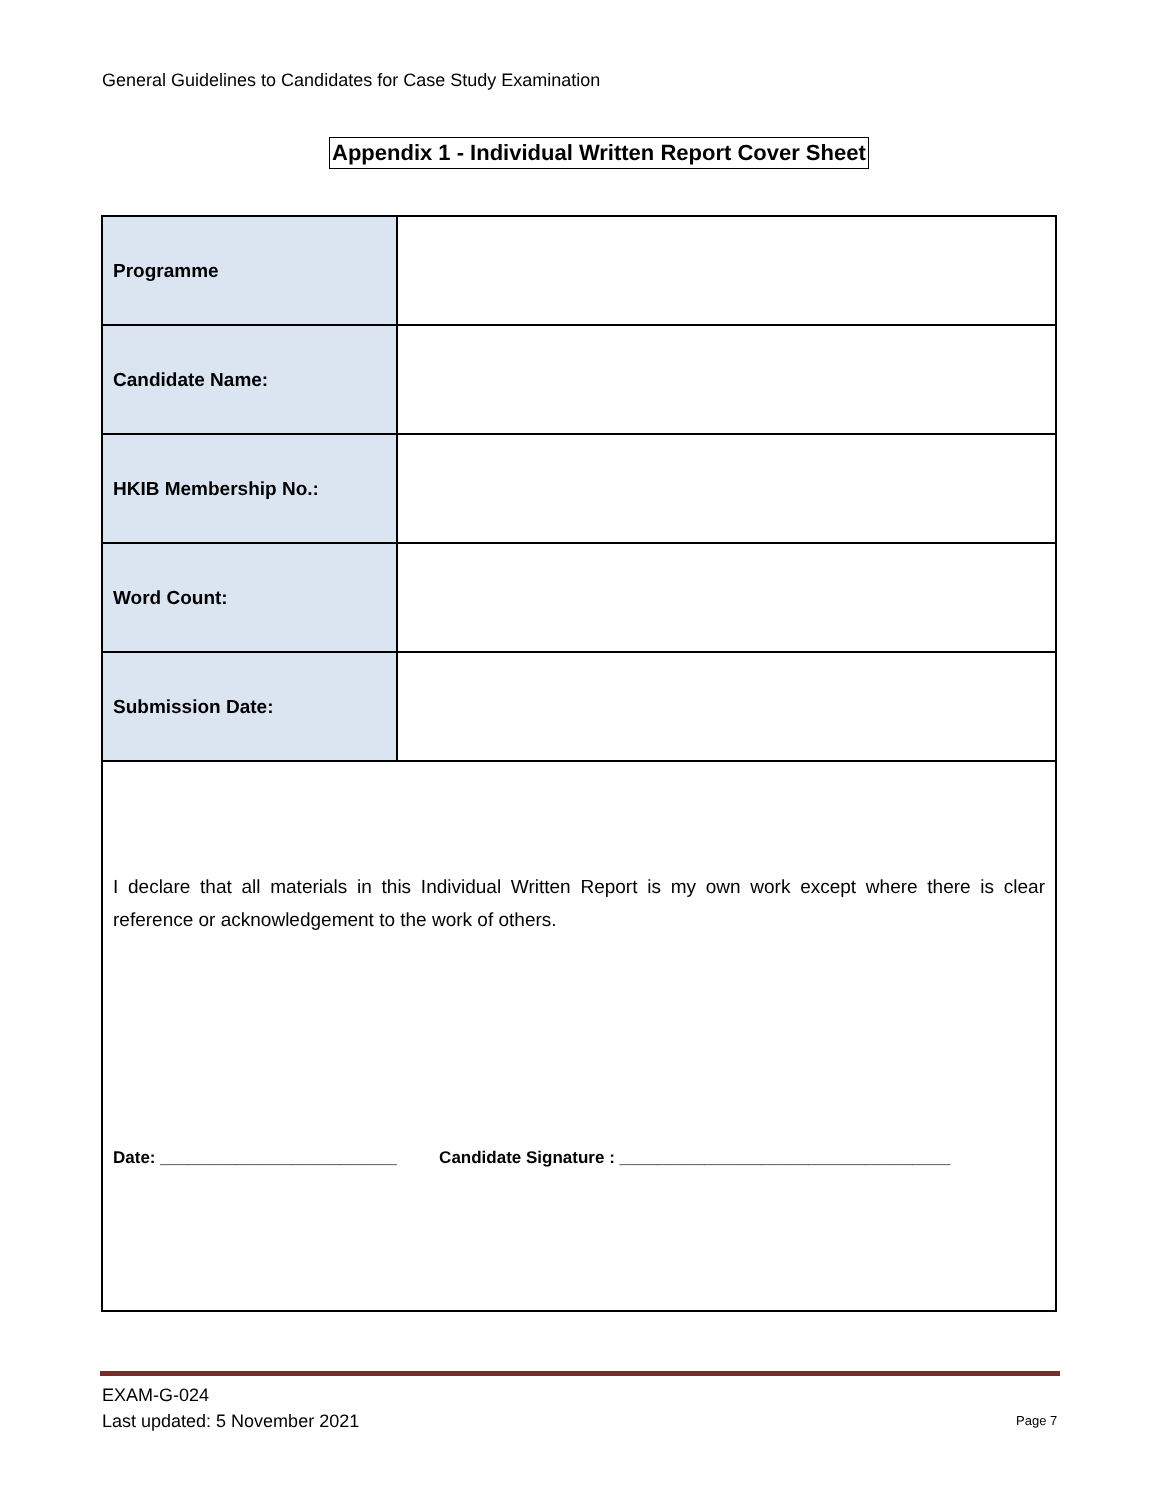General Guidelines to Candidates for Case Study Examination
Appendix 1 - Individual Written Report Cover Sheet
| Programme | |
| Candidate Name: | |
| HKIB Membership No.: | |
| Word Count: | |
| Submission Date: | |
| I declare that all materials in this Individual Written Report is my own work except where there is clear reference or acknowledgement to the work of others. Date: _________________________ Candidate Signature : ___________________________________ | |
EXAM-G-024
Last updated: 5 November 2021
Page 7